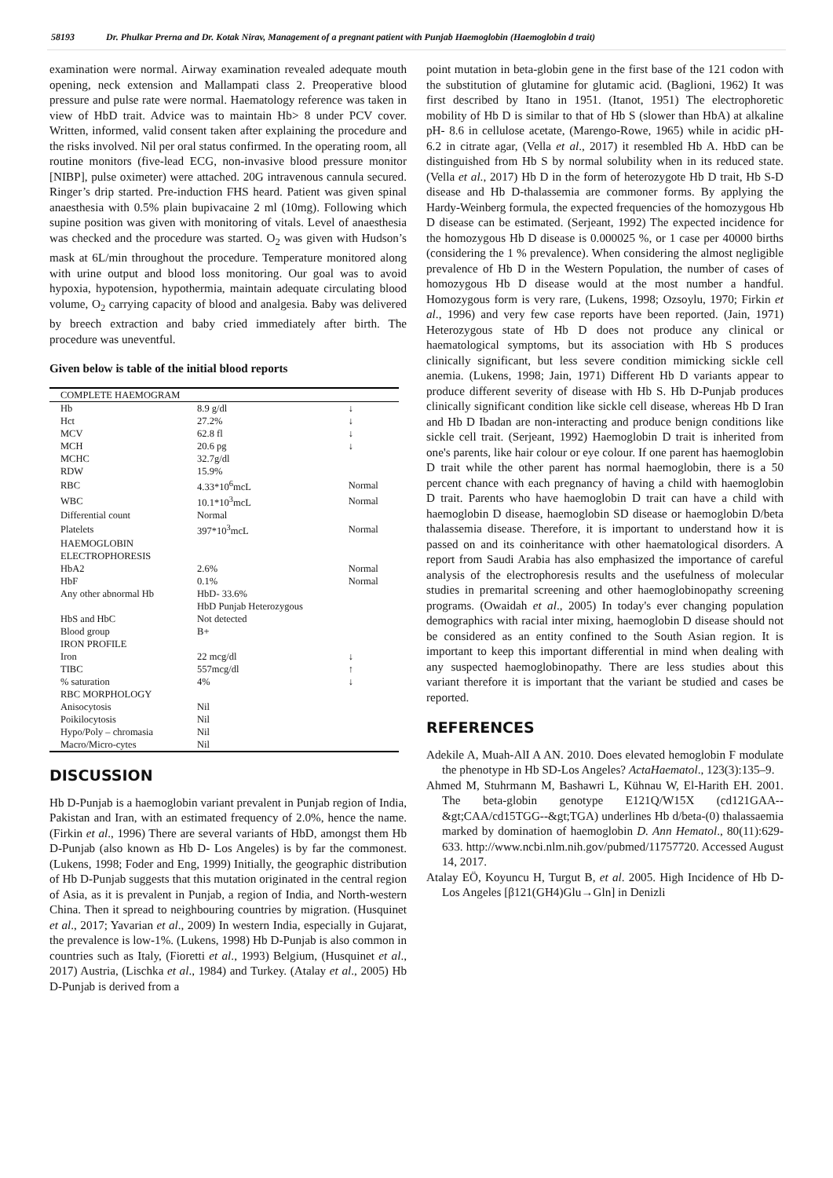58193 Dr. Phulkar Prerna and Dr. Kotak Nirav, Management of a pregnant patient with Punjab Haemoglobin (Haemoglobin d trait)
examination were normal. Airway examination revealed adequate mouth opening, neck extension and Mallampati class 2. Preoperative blood pressure and pulse rate were normal. Haematology reference was taken in view of HbD trait. Advice was to maintain Hb> 8 under PCV cover. Written, informed, valid consent taken after explaining the procedure and the risks involved. Nil per oral status confirmed. In the operating room, all routine monitors (five-lead ECG, non-invasive blood pressure monitor [NIBP], pulse oximeter) were attached. 20G intravenous cannula secured. Ringer’s drip started. Pre-induction FHS heard. Patient was given spinal anaesthesia with 0.5% plain bupivacaine 2 ml (10mg). Following which supine position was given with monitoring of vitals. Level of anaesthesia was checked and the procedure was started. O<sub>2</sub> was given with Hudson’s mask at 6L/min throughout the procedure. Temperature monitored along with urine output and blood loss monitoring. Our goal was to avoid hypoxia, hypotension, hypothermia, maintain adequate circulating blood volume, O<sub>2</sub> carrying capacity of blood and analgesia. Baby was delivered by breech extraction and baby cried immediately after birth. The procedure was uneventful.
Given below is table of the initial blood reports
| COMPLETE HAEMOGRAM | | |
| Hb | 8.9 g/dl | ↓ |
| Hct | 27.2% | ↓ |
| MCV | 62.8 fl | ↓ |
| MCH | 20.6 pg | ↓ |
| MCHC | 32.7g/dl | |
| RDW | 15.9% | |
| RBC | 4.33*10<sup>6</sup>mcL | Normal |
| WBC | 10.1*10<sup>3</sup>mcL | Normal |
| Differential count | Normal | |
| Platelets | 397*10<sup>3</sup>mcL | Normal |
| HAEMOGLOBIN | | |
| ELECTROPHORESIS | | |
| HbA2 | 2.6% | Normal |
| HbF | 0.1% | Normal |
| Any other abnormal Hb | HbD- 33.6% | |
| | HbD Punjab Heterozygous | |
| HbS and HbC | Not detected | |
| Blood group | B+ | |
| IRON PROFILE | | |
| Iron | 22 mcg/dl | ↓ |
| TIBC | 557mcg/dl | ↑ |
| % saturation | 4% | ↓ |
| RBC MORPHOLOGY | | |
| Anisocytosis | Nil | |
| Poikilocytosis | Nil | |
| Hypo/Poly – chromasia | Nil | |
| Macro/Micro-cytes | Nil | |
DISCUSSION
Hb D-Punjab is a haemoglobin variant prevalent in Punjab region of India, Pakistan and Iran, with an estimated frequency of 2.0%, hence the name. (Firkin et al., 1996) There are several variants of HbD, amongst them Hb D-Punjab (also known as Hb D- Los Angeles) is by far the commonest. (Lukens, 1998; Foder and Eng, 1999) Initially, the geographic distribution of Hb D-Punjab suggests that this mutation originated in the central region of Asia, as it is prevalent in Punjab, a region of India, and North-western China. Then it spread to neighbouring countries by migration. (Husquinet et al., 2017; Yavarian et al., 2009) In western India, especially in Gujarat, the prevalence is low-1%. (Lukens, 1998) Hb D-Punjab is also common in countries such as Italy, (Fioretti et al., 1993) Belgium, (Husquinet et al., 2017) Austria, (Lischka et al., 1984) and Turkey. (Atalay et al., 2005) Hb D-Punjab is derived from a
point mutation in beta-globin gene in the first base of the 121 codon with the substitution of glutamine for glutamic acid. (Baglioni, 1962) It was first described by Itano in 1951. (Itanot, 1951) The electrophoretic mobility of Hb D is similar to that of Hb S (slower than HbA) at alkaline pH- 8.6 in cellulose acetate, (Marengo-Rowe, 1965) while in acidic pH-6.2 in citrate agar, (Vella et al., 2017) it resembled Hb A. HbD can be distinguished from Hb S by normal solubility when in its reduced state. (Vella et al., 2017) Hb D in the form of heterozygote Hb D trait, Hb S-D disease and Hb D-thalassemia are commoner forms. By applying the Hardy-Weinberg formula, the expected frequencies of the homozygous Hb D disease can be estimated. (Serjeant, 1992) The expected incidence for the homozygous Hb D disease is 0.000025 %, or 1 case per 40000 births (considering the 1 % prevalence). When considering the almost negligible prevalence of Hb D in the Western Population, the number of cases of homozygous Hb D disease would at the most number a handful. Homozygous form is very rare, (Lukens, 1998; Ozsoylu, 1970; Firkin et al., 1996) and very few case reports have been reported. (Jain, 1971) Heterozygous state of Hb D does not produce any clinical or haematological symptoms, but its association with Hb S produces clinically significant, but less severe condition mimicking sickle cell anemia. (Lukens, 1998; Jain, 1971) Different Hb D variants appear to produce different severity of disease with Hb S. Hb D-Punjab produces clinically significant condition like sickle cell disease, whereas Hb D Iran and Hb D Ibadan are non-interacting and produce benign conditions like sickle cell trait. (Serjeant, 1992) Haemoglobin D trait is inherited from one's parents, like hair colour or eye colour. If one parent has haemoglobin D trait while the other parent has normal haemoglobin, there is a 50 percent chance with each pregnancy of having a child with haemoglobin D trait. Parents who have haemoglobin D trait can have a child with haemoglobin D disease, haemoglobin SD disease or haemoglobin D/beta thalassemia disease. Therefore, it is important to understand how it is passed on and its coinheritance with other haematological disorders. A report from Saudi Arabia has also emphasized the importance of careful analysis of the electrophoresis results and the usefulness of molecular studies in premarital screening and other haemoglobinopathy screening programs. (Owaidah et al., 2005) In today's ever changing population demographics with racial inter mixing, haemoglobin D disease should not be considered as an entity confined to the South Asian region. It is important to keep this important differential in mind when dealing with any suspected haemoglobinopathy. There are less studies about this variant therefore it is important that the variant be studied and cases be reported.
REFERENCES
Adekile A, Muah-AlI A AN. 2010. Does elevated hemoglobin F modulate the phenotype in Hb SD-Los Angeles? ActaHaematol., 123(3):135–9.
Ahmed M, Stuhrmann M, Bashawri L, Kühnau W, El-Harith EH. 2001. The beta-globin genotype E121Q/W15X (cd121GAA--&gt;CAA/cd15TGG--&gt;TGA) underlines Hb d/beta-(0) thalassaemia marked by domination of haemoglobin D. Ann Hematol., 80(11):629-633. http://www.ncbi.nlm.nih.gov/pubmed/11757720. Accessed August 14, 2017.
Atalay EÖ, Koyuncu H, Turgut B, et al. 2005. High Incidence of Hb D-Los Angeles [β121(GH4)Glu→Gln] in Denizli